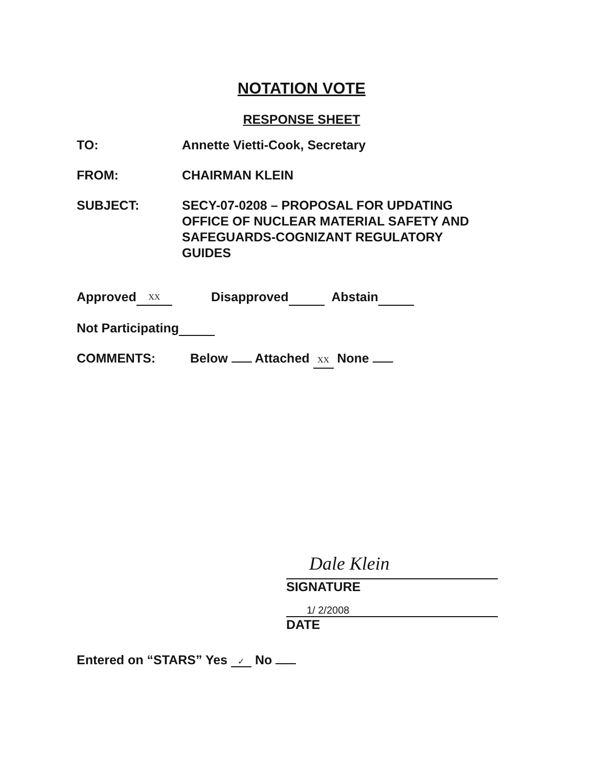NOTATION VOTE
RESPONSE SHEET
TO: Annette Vietti-Cook, Secretary
FROM: CHAIRMAN KLEIN
SUBJECT: SECY-07-0208 – PROPOSAL FOR UPDATING
OFFICE OF NUCLEAR MATERIAL SAFETY AND
SAFEGUARDS-COGNIZANT REGULATORY
GUIDES
Approved XX Disapproved Abstain
Not Participating
COMMENTS: Below Attached XX None
Dale Klein
SIGNATURE
1/ 2/2008
DATE
Entered on “STARS” Yes ✓ No